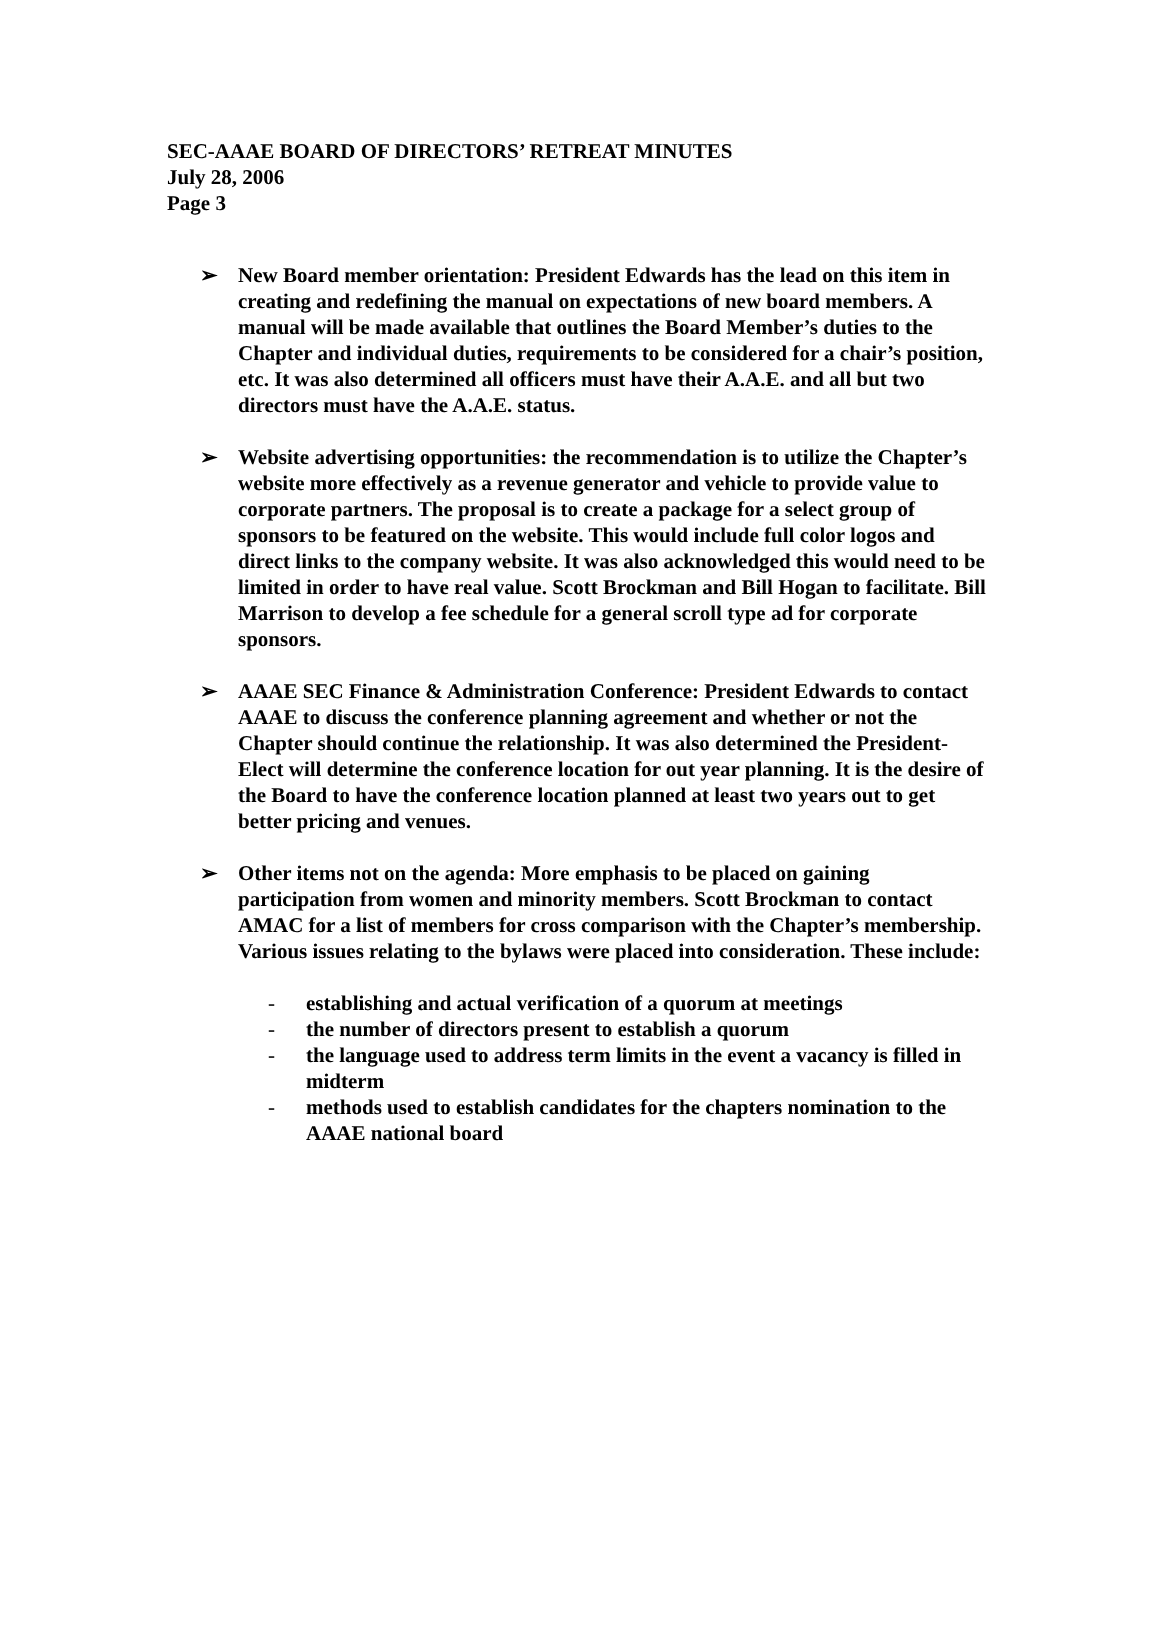SEC-AAAE BOARD OF DIRECTORS’ RETREAT MINUTES
July 28, 2006
Page 3
➢ New Board member orientation: President Edwards has the lead on this item in creating and redefining the manual on expectations of new board members. A manual will be made available that outlines the Board Member’s duties to the Chapter and individual duties, requirements to be considered for a chair’s position, etc. It was also determined all officers must have their A.A.E. and all but two directors must have the A.A.E. status.
➢ Website advertising opportunities: the recommendation is to utilize the Chapter’s website more effectively as a revenue generator and vehicle to provide value to corporate partners. The proposal is to create a package for a select group of sponsors to be featured on the website. This would include full color logos and direct links to the company website. It was also acknowledged this would need to be limited in order to have real value. Scott Brockman and Bill Hogan to facilitate. Bill Marrison to develop a fee schedule for a general scroll type ad for corporate sponsors.
➢ AAAE SEC Finance & Administration Conference: President Edwards to contact AAAE to discuss the conference planning agreement and whether or not the Chapter should continue the relationship. It was also determined the President-Elect will determine the conference location for out year planning. It is the desire of the Board to have the conference location planned at least two years out to get better pricing and venues.
➢ Other items not on the agenda: More emphasis to be placed on gaining participation from women and minority members. Scott Brockman to contact AMAC for a list of members for cross comparison with the Chapter’s membership. Various issues relating to the bylaws were placed into consideration. These include:
- establishing and actual verification of a quorum at meetings
- the number of directors present to establish a quorum
- the language used to address term limits in the event a vacancy is filled in midterm
- methods used to establish candidates for the chapters nomination to the AAAE national board